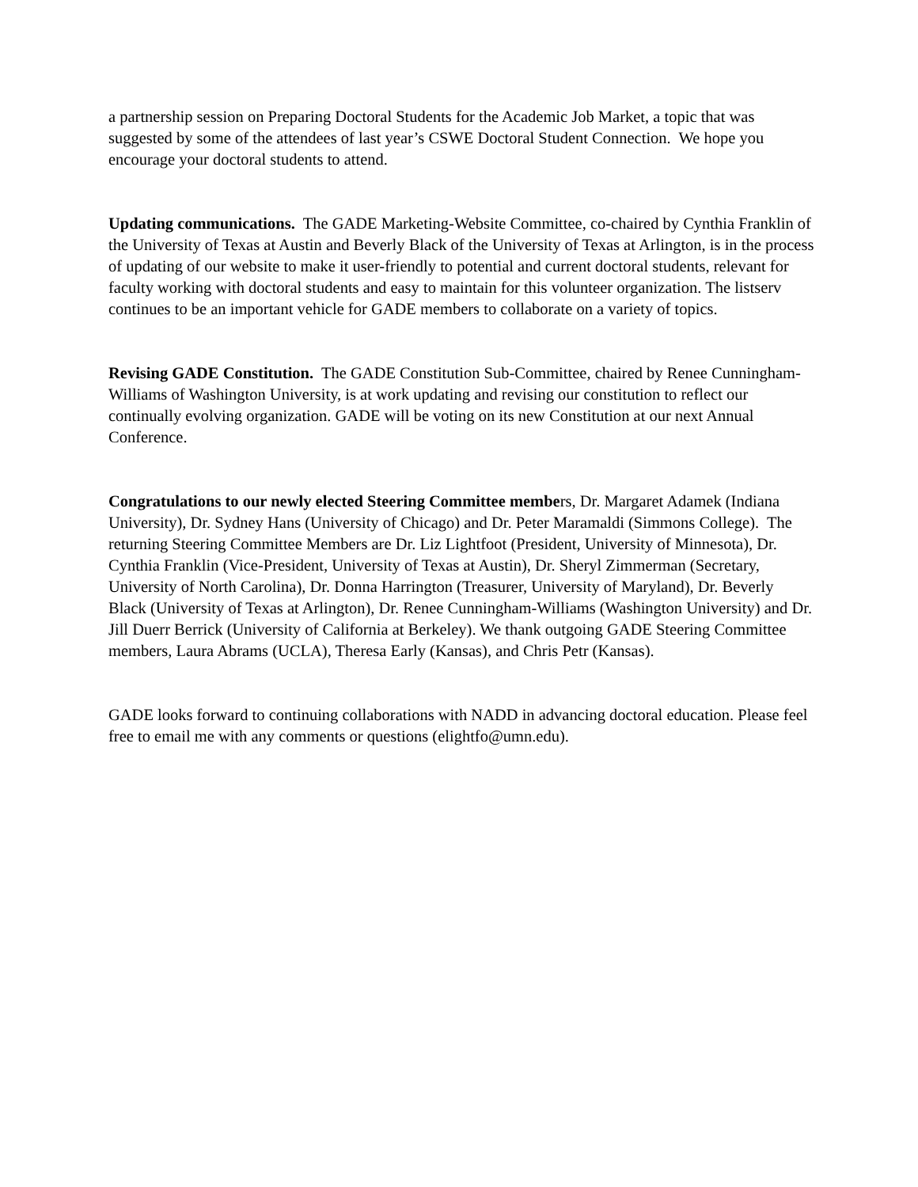a partnership session on Preparing Doctoral Students for the Academic Job Market, a topic that was suggested by some of the attendees of last year’s CSWE Doctoral Student Connection. We hope you encourage your doctoral students to attend.
Updating communications. The GADE Marketing-Website Committee, co-chaired by Cynthia Franklin of the University of Texas at Austin and Beverly Black of the University of Texas at Arlington, is in the process of updating of our website to make it user-friendly to potential and current doctoral students, relevant for faculty working with doctoral students and easy to maintain for this volunteer organization. The listserv continues to be an important vehicle for GADE members to collaborate on a variety of topics.
Revising GADE Constitution. The GADE Constitution Sub-Committee, chaired by Renee Cunningham-Williams of Washington University, is at work updating and revising our constitution to reflect our continually evolving organization. GADE will be voting on its new Constitution at our next Annual Conference.
Congratulations to our newly elected Steering Committee members, Dr. Margaret Adamek (Indiana University), Dr. Sydney Hans (University of Chicago) and Dr. Peter Maramaldi (Simmons College). The returning Steering Committee Members are Dr. Liz Lightfoot (President, University of Minnesota), Dr. Cynthia Franklin (Vice-President, University of Texas at Austin), Dr. Sheryl Zimmerman (Secretary, University of North Carolina), Dr. Donna Harrington (Treasurer, University of Maryland), Dr. Beverly Black (University of Texas at Arlington), Dr. Renee Cunningham-Williams (Washington University) and Dr. Jill Duerr Berrick (University of California at Berkeley). We thank outgoing GADE Steering Committee members, Laura Abrams (UCLA), Theresa Early (Kansas), and Chris Petr (Kansas).
GADE looks forward to continuing collaborations with NADD in advancing doctoral education. Please feel free to email me with any comments or questions (elightfo@umn.edu).